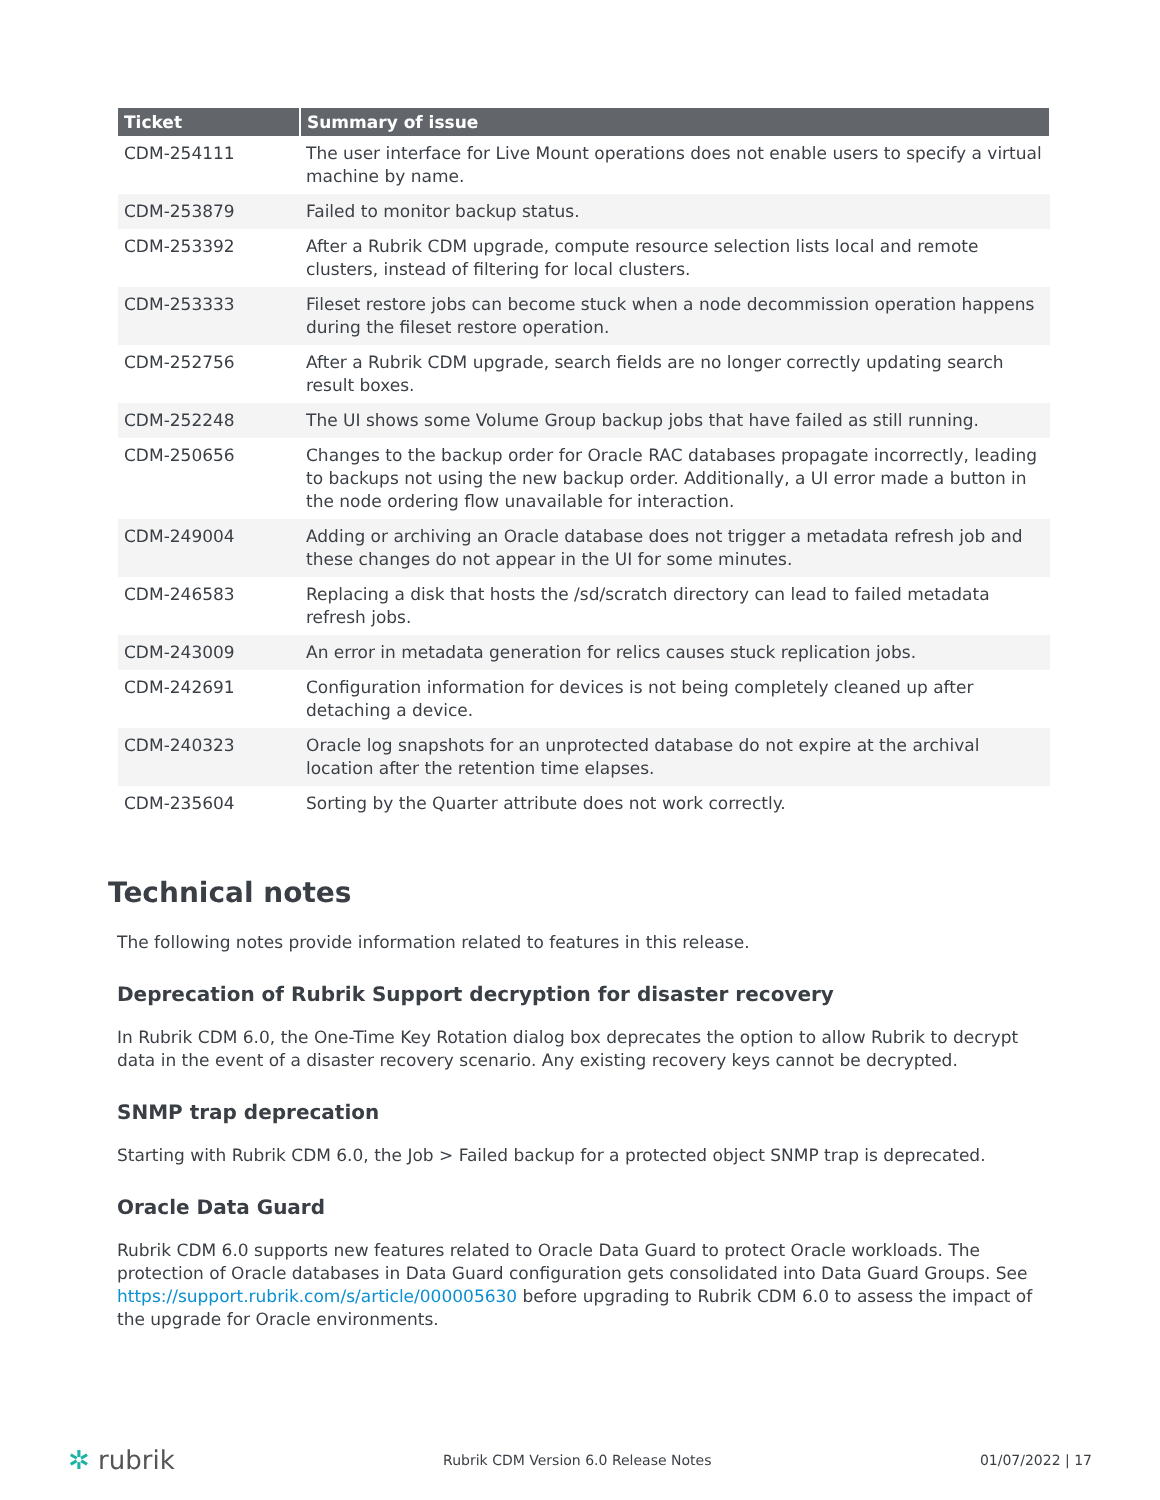| Ticket | Summary of issue |
| --- | --- |
| CDM-254111 | The user interface for Live Mount operations does not enable users to specify a virtual machine by name. |
| CDM-253879 | Failed to monitor backup status. |
| CDM-253392 | After a Rubrik CDM upgrade, compute resource selection lists local and remote clusters, instead of filtering for local clusters. |
| CDM-253333 | Fileset restore jobs can become stuck when a node decommission operation happens during the fileset restore operation. |
| CDM-252756 | After a Rubrik CDM upgrade, search fields are no longer correctly updating search result boxes. |
| CDM-252248 | The UI shows some Volume Group backup jobs that have failed as still running. |
| CDM-250656 | Changes to the backup order for Oracle RAC databases propagate incorrectly, leading to backups not using the new backup order. Additionally, a UI error made a button in the node ordering flow unavailable for interaction. |
| CDM-249004 | Adding or archiving an Oracle database does not trigger a metadata refresh job and these changes do not appear in the UI for some minutes. |
| CDM-246583 | Replacing a disk that hosts the /sd/scratch directory can lead to failed metadata refresh jobs. |
| CDM-243009 | An error in metadata generation for relics causes stuck replication jobs. |
| CDM-242691 | Configuration information for devices is not being completely cleaned up after detaching a device. |
| CDM-240323 | Oracle log snapshots for an unprotected database do not expire at the archival location after the retention time elapses. |
| CDM-235604 | Sorting by the Quarter attribute does not work correctly. |
Technical notes
The following notes provide information related to features in this release.
Deprecation of Rubrik Support decryption for disaster recovery
In Rubrik CDM 6.0, the One-Time Key Rotation dialog box deprecates the option to allow Rubrik to decrypt data in the event of a disaster recovery scenario. Any existing recovery keys cannot be decrypted.
SNMP trap deprecation
Starting with Rubrik CDM 6.0, the Job > Failed backup for a protected object SNMP trap is deprecated.
Oracle Data Guard
Rubrik CDM 6.0 supports new features related to Oracle Data Guard to protect Oracle workloads. The protection of Oracle databases in Data Guard configuration gets consolidated into Data Guard Groups. See https://support.rubrik.com/s/article/000005630 before upgrading to Rubrik CDM 6.0 to assess the impact of the upgrade for Oracle environments.
✲ rubrik Rubrik CDM Version 6.0 Release Notes 01/07/2022 | 17